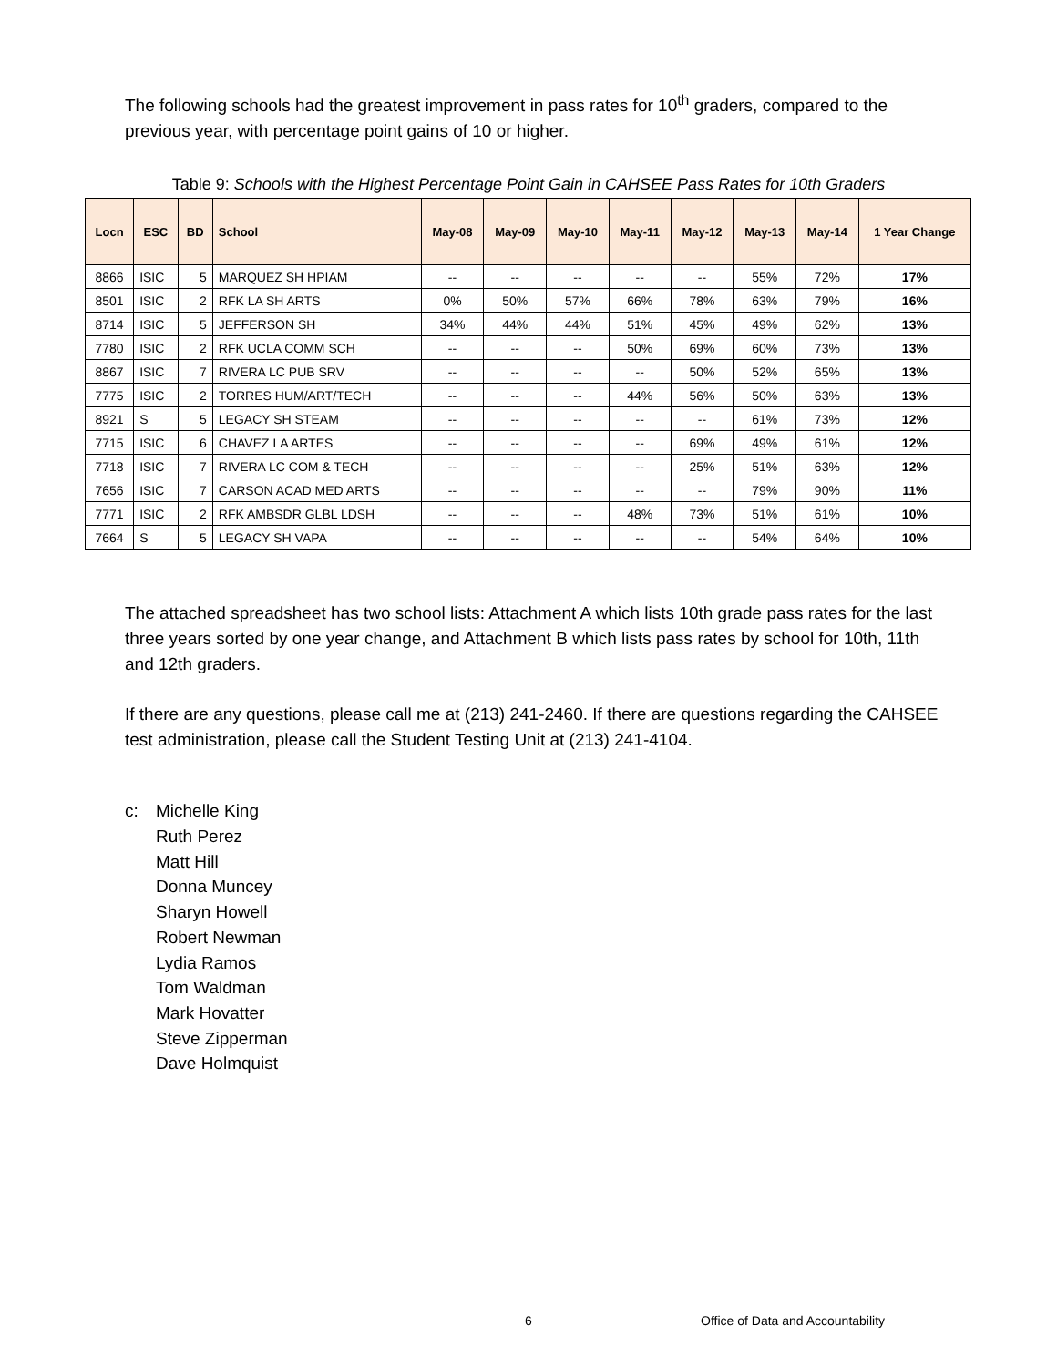The following schools had the greatest improvement in pass rates for 10<sup>th</sup> graders, compared to the previous year, with percentage point gains of 10 or higher.
Table 9: Schools with the Highest Percentage Point Gain in CAHSEE Pass Rates for 10th Graders
| Locn | ESC | BD | School | May-08 | May-09 | May-10 | May-11 | May-12 | May-13 | May-14 | 1 Year Change |
| --- | --- | --- | --- | --- | --- | --- | --- | --- | --- | --- | --- |
| 8866 | ISIC | 5 | MARQUEZ SH HPIAM | -- | -- | -- | -- | -- | 55% | 72% | 17% |
| 8501 | ISIC | 2 | RFK LA SH ARTS | 0% | 50% | 57% | 66% | 78% | 63% | 79% | 16% |
| 8714 | ISIC | 5 | JEFFERSON SH | 34% | 44% | 44% | 51% | 45% | 49% | 62% | 13% |
| 7780 | ISIC | 2 | RFK UCLA COMM SCH | -- | -- | -- | 50% | 69% | 60% | 73% | 13% |
| 8867 | ISIC | 7 | RIVERA LC PUB SRV | -- | -- | -- | -- | 50% | 52% | 65% | 13% |
| 7775 | ISIC | 2 | TORRES HUM/ART/TECH | -- | -- | -- | 44% | 56% | 50% | 63% | 13% |
| 8921 | S | 5 | LEGACY SH STEAM | -- | -- | -- | -- | -- | 61% | 73% | 12% |
| 7715 | ISIC | 6 | CHAVEZ LA ARTES | -- | -- | -- | -- | 69% | 49% | 61% | 12% |
| 7718 | ISIC | 7 | RIVERA LC COM & TECH | -- | -- | -- | -- | 25% | 51% | 63% | 12% |
| 7656 | ISIC | 7 | CARSON ACAD MED ARTS | -- | -- | -- | -- | -- | 79% | 90% | 11% |
| 7771 | ISIC | 2 | RFK AMBSDR GLBL LDSH | -- | -- | -- | 48% | 73% | 51% | 61% | 10% |
| 7664 | S | 5 | LEGACY SH VAPA | -- | -- | -- | -- | -- | 54% | 64% | 10% |
The attached spreadsheet has two school lists: Attachment A which lists 10th grade pass rates for the last three years sorted by one year change, and Attachment B which lists pass rates by school for 10th, 11th and 12th graders.
If there are any questions, please call me at (213) 241-2460. If there are questions regarding the CAHSEE test administration, please call the Student Testing Unit at (213) 241-4104.
c: Michelle King
Ruth Perez
Matt Hill
Donna Muncey
Sharyn Howell
Robert Newman
Lydia Ramos
Tom Waldman
Mark Hovatter
Steve Zipperman
Dave Holmquist
6
Office of Data and Accountability